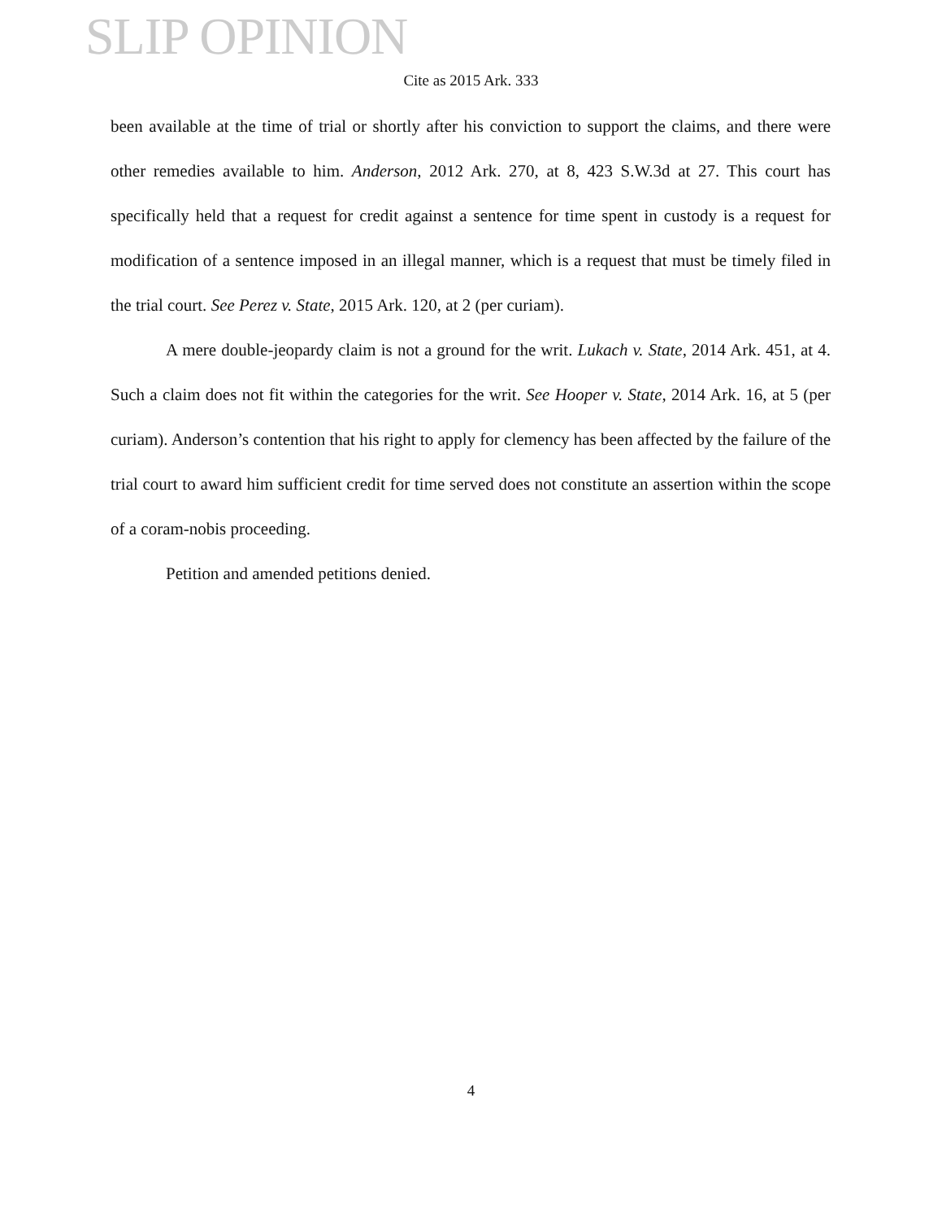SLIP OPINION
Cite as 2015 Ark. 333
been available at the time of trial or shortly after his conviction to support the claims, and there were other remedies available to him. Anderson, 2012 Ark. 270, at 8, 423 S.W.3d at 27. This court has specifically held that a request for credit against a sentence for time spent in custody is a request for modification of a sentence imposed in an illegal manner, which is a request that must be timely filed in the trial court. See Perez v. State, 2015 Ark. 120, at 2 (per curiam).
A mere double-jeopardy claim is not a ground for the writ. Lukach v. State, 2014 Ark. 451, at 4. Such a claim does not fit within the categories for the writ. See Hooper v. State, 2014 Ark. 16, at 5 (per curiam). Anderson’s contention that his right to apply for clemency has been affected by the failure of the trial court to award him sufficient credit for time served does not constitute an assertion within the scope of a coram-nobis proceeding.
Petition and amended petitions denied.
4